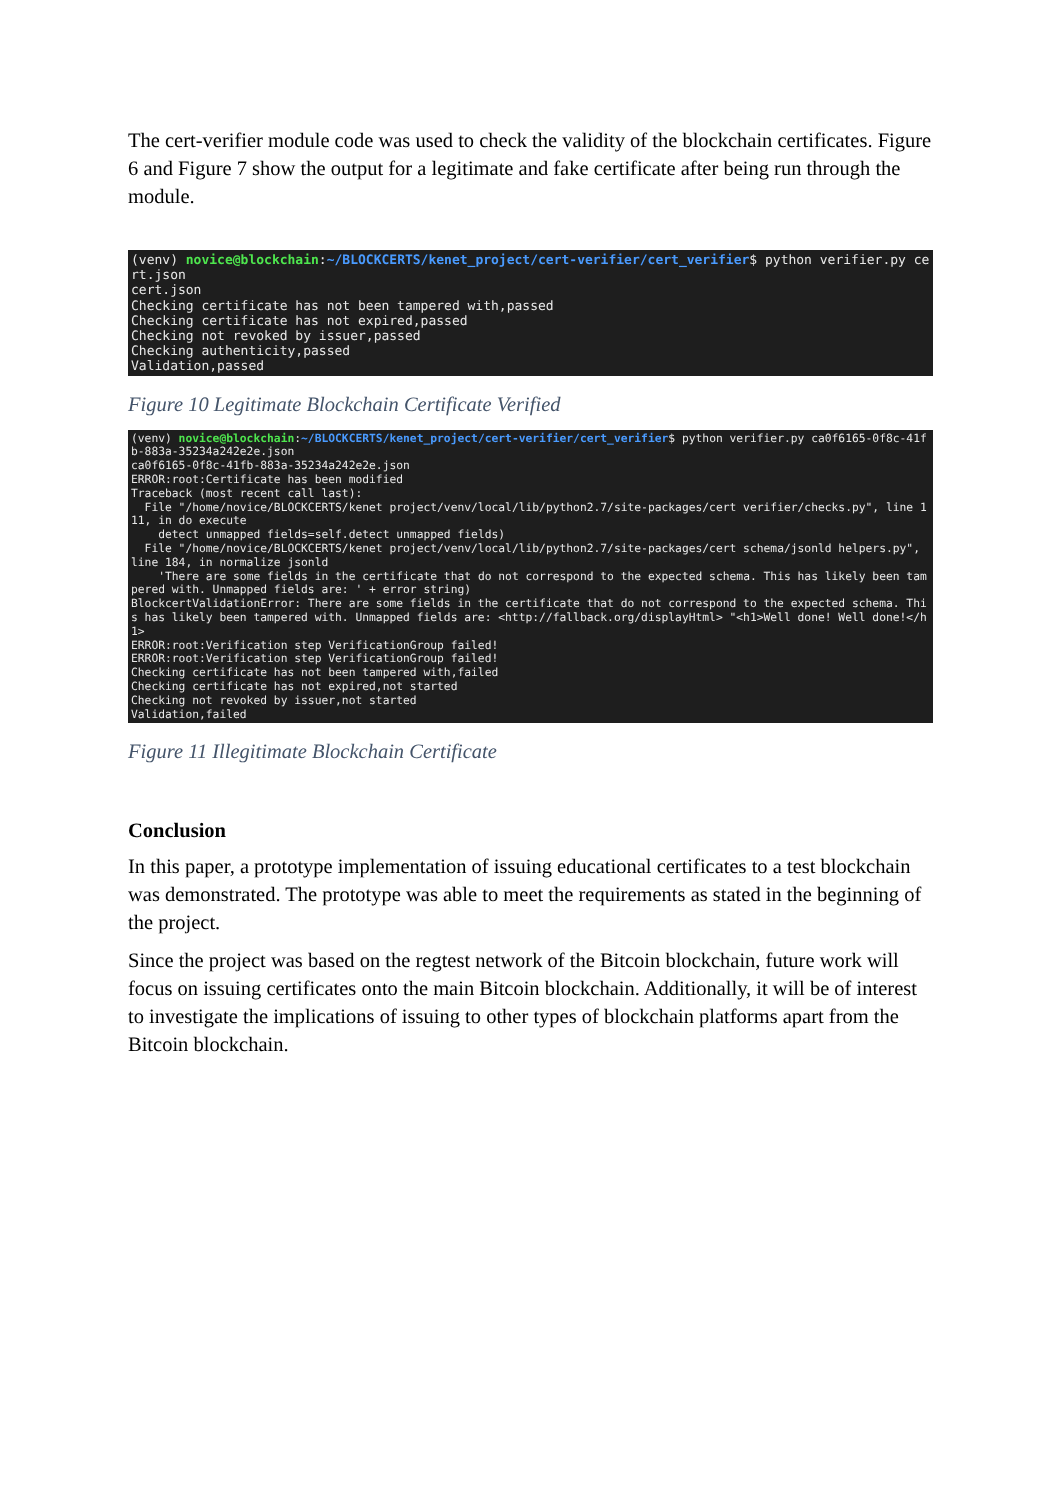The cert-verifier module code was used to check the validity of the blockchain certificates. Figure 6 and Figure 7 show the output for a legitimate and fake certificate after being run through the module.
(venv) novice@blockchain:~/BLOCKCERTS/kenet_project/cert-verifier/cert_verifier$ python verifier.py cert.json cert.json Checking certificate has not been tampered with,passed Checking certificate has not expired,passed Checking not revoked by issuer,passed Checking authenticity,passed Validation,passed
Figure 10 Legitimate Blockchain Certificate Verified
(venv) novice@blockchain:~/BLOCKCERTS/kenet_project/cert-verifier/cert_verifier$ python verifier.py ca0f6165-0f8c-41fb-883a-35234a242e2e.json ca0f6165-0f8c-41fb-883a-35234a242e2e.json ERROR:root:Certificate has been modified Traceback (most recent call last): File "/home/novice/BLOCKCERTS/kenet project/venv/local/lib/python2.7/site-packages/cert verifier/checks.py", line 111, in do execute detect unmapped fields=self.detect unmapped fields) File "/home/novice/BLOCKCERTS/kenet project/venv/local/lib/python2.7/site-packages/cert schema/jsonld helpers.py", line 184, in normalize jsonld 'There are some fields in the certificate that do not correspond to the expected schema. This has likely been tampered with. Unmapped fields are: ' + error string) BlockcertValidationError: There are some fields in the certificate that do not correspond to the expected schema. This has likely been tampered with. Unmapped fields are: <http://fallback.org/displayHtml> "<h1>Well done! Well done!</h1> ERROR:root:Verification step VerificationGroup failed! ERROR:root:Verification step VerificationGroup failed! Checking certificate has not been tampered with,failed Checking certificate has not expired,not started Checking not revoked by issuer,not started Validation,failed
Figure 11 Illegitimate Blockchain Certificate
Conclusion
In this paper, a prototype implementation of issuing educational certificates to a test blockchain was demonstrated. The prototype was able to meet the requirements as stated in the beginning of the project.
Since the project was based on the regtest network of the Bitcoin blockchain, future work will focus on issuing certificates onto the main Bitcoin blockchain. Additionally, it will be of interest to investigate the implications of issuing to other types of blockchain platforms apart from the Bitcoin blockchain.